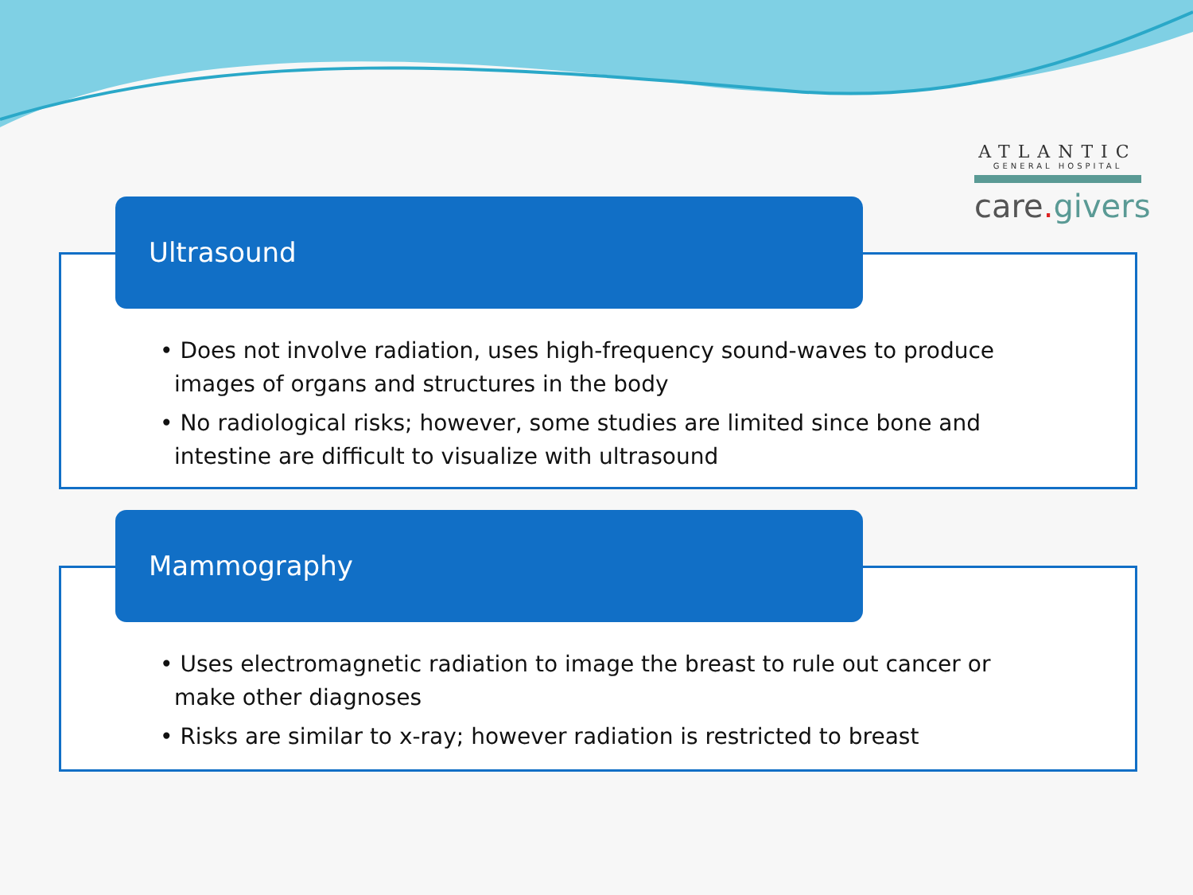ATLANTIC
GENERAL HOSPITAL
care. givers
• Does not involve radiation, uses high-frequency sound-waves to produce images of organs and structures in the body
• No radiological risks; however, some studies are limited since bone and intestine are difficult to visualize with ultrasound
Ultrasound
• Uses electromagnetic radiation to image the breast to rule out cancer or make other diagnoses
• Risks are similar to x-ray; however radiation is restricted to breast
Mammography